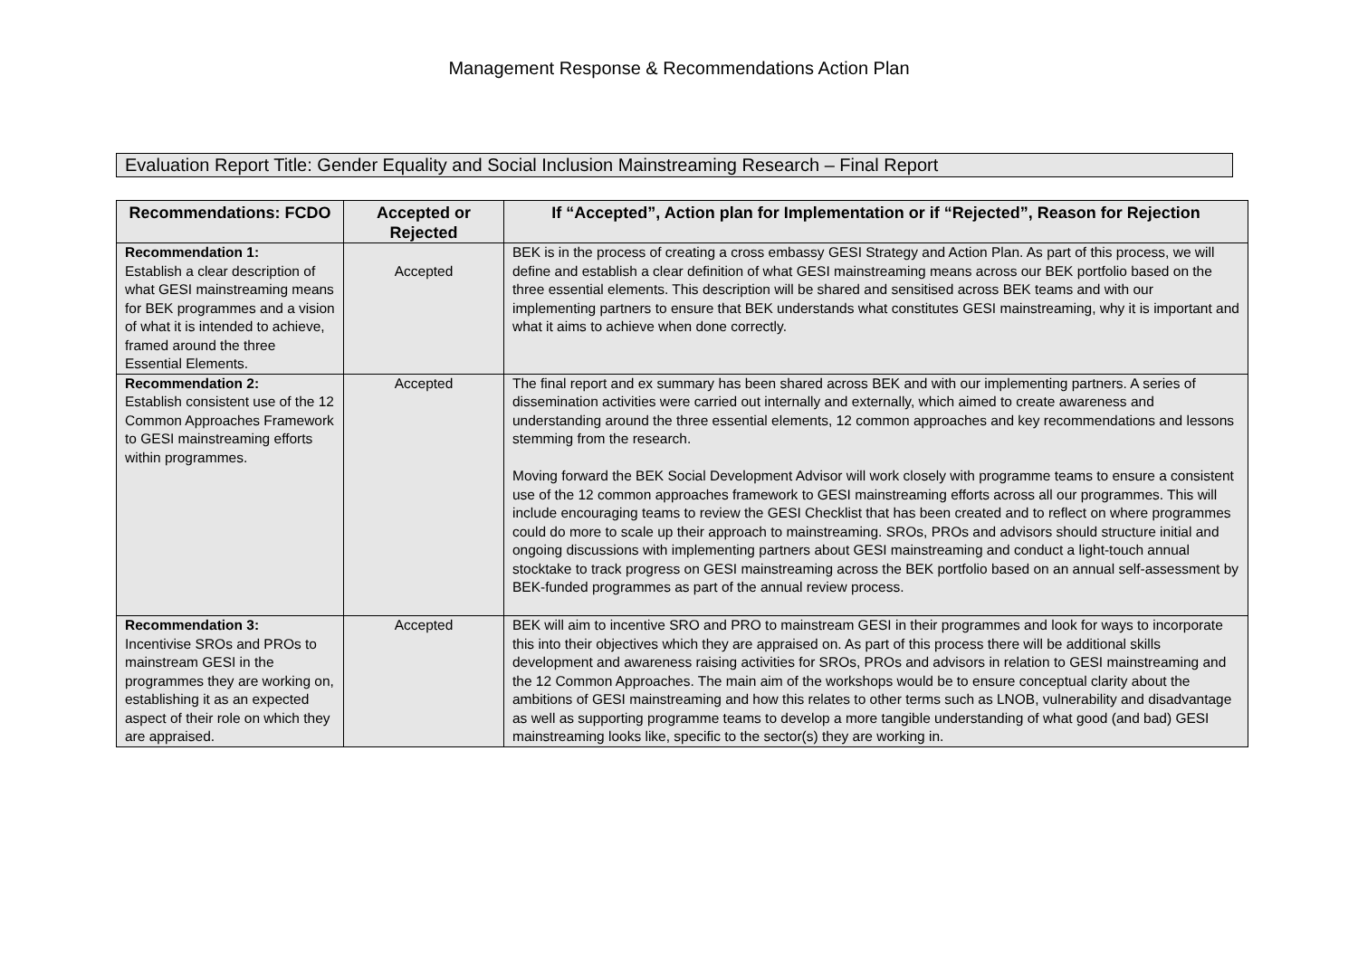Management Response & Recommendations Action Plan
Evaluation Report Title: Gender Equality and Social Inclusion Mainstreaming Research – Final Report
| Recommendations: FCDO | Accepted or Rejected | If “Accepted”, Action plan for Implementation or if “Rejected”, Reason for Rejection |
| --- | --- | --- |
| Recommendation 1: Establish a clear description of what GESI mainstreaming means for BEK programmes and a vision of what it is intended to achieve, framed around the three Essential Elements. | Accepted | BEK is in the process of creating a cross embassy GESI Strategy and Action Plan. As part of this process, we will define and establish a clear definition of what GESI mainstreaming means across our BEK portfolio based on the three essential elements. This description will be shared and sensitised across BEK teams and with our implementing partners to ensure that BEK understands what constitutes GESI mainstreaming, why it is important and what it aims to achieve when done correctly. |
| Recommendation 2: Establish consistent use of the 12 Common Approaches Framework to GESI mainstreaming efforts within programmes. | Accepted | The final report and ex summary has been shared across BEK and with our implementing partners. A series of dissemination activities were carried out internally and externally, which aimed to create awareness and understanding around the three essential elements, 12 common approaches and key recommendations and lessons stemming from the research. Moving forward the BEK Social Development Advisor will work closely with programme teams to ensure a consistent use of the 12 common approaches framework to GESI mainstreaming efforts across all our programmes. This will include encouraging teams to review the GESI Checklist that has been created and to reflect on where programmes could do more to scale up their approach to mainstreaming. SROs, PROs and advisors should structure initial and ongoing discussions with implementing partners about GESI mainstreaming and conduct a light-touch annual stocktake to track progress on GESI mainstreaming across the BEK portfolio based on an annual self-assessment by BEK-funded programmes as part of the annual review process. |
| Recommendation 3: Incentivise SROs and PROs to mainstream GESI in the programmes they are working on, establishing it as an expected aspect of their role on which they are appraised. | Accepted | BEK will aim to incentive SRO and PRO to mainstream GESI in their programmes and look for ways to incorporate this into their objectives which they are appraised on. As part of this process there will be additional skills development and awareness raising activities for SROs, PROs and advisors in relation to GESI mainstreaming and the 12 Common Approaches. The main aim of the workshops would be to ensure conceptual clarity about the ambitions of GESI mainstreaming and how this relates to other terms such as LNOB, vulnerability and disadvantage as well as supporting programme teams to develop a more tangible understanding of what good (and bad) GESI mainstreaming looks like, specific to the sector(s) they are working in. |